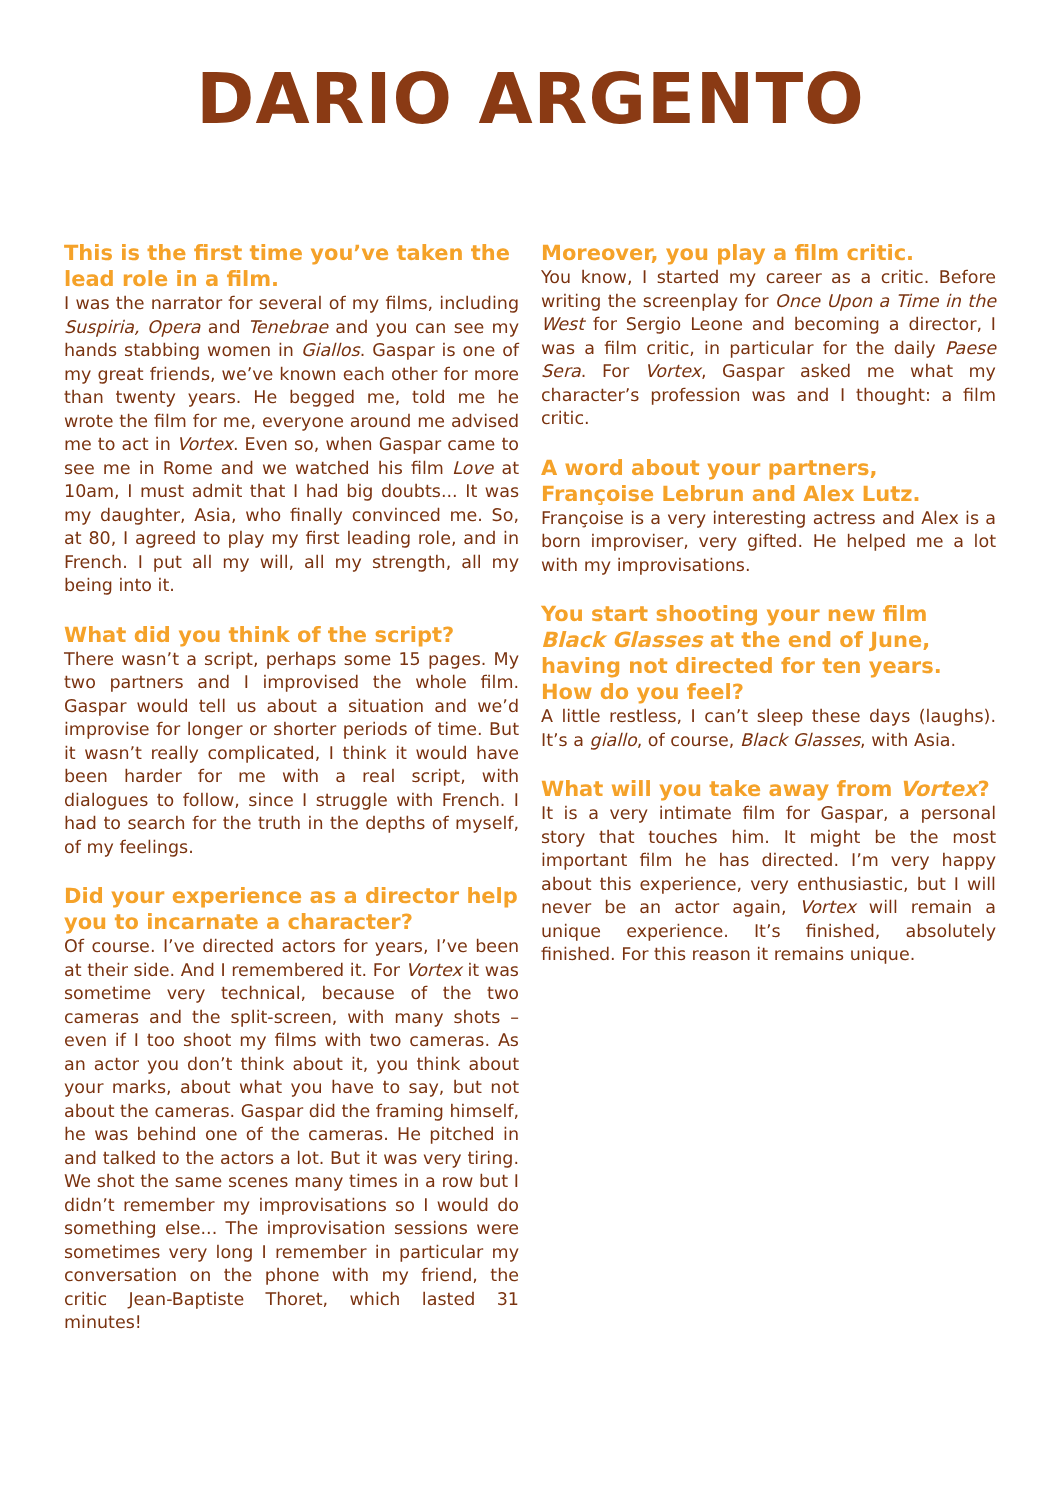DARIO ARGENTO
This is the first time you’ve taken the lead role in a film.
I was the narrator for several of my films, including Suspiria, Opera and Tenebrae and you can see my hands stabbing women in Giallos. Gaspar is one of my great friends, we’ve known each other for more than twenty years. He begged me, told me he wrote the film for me, everyone around me advised me to act in Vortex. Even so, when Gaspar came to see me in Rome and we watched his film Love at 10am, I must admit that I had big doubts... It was my daughter, Asia, who finally convinced me. So, at 80, I agreed to play my first leading role, and in French. I put all my will, all my strength, all my being into it.
What did you think of the script?
There wasn’t a script, perhaps some 15 pages. My two partners and I improvised the whole film. Gaspar would tell us about a situation and we’d improvise for longer or shorter periods of time. But it wasn’t really complicated, I think it would have been harder for me with a real script, with dialogues to follow, since I struggle with French. I had to search for the truth in the depths of myself, of my feelings.
Did your experience as a director help you to incarnate a character?
Of course. I’ve directed actors for years, I’ve been at their side. And I remembered it. For Vortex it was sometime very technical, because of the two cameras and the split-screen, with many shots – even if I too shoot my films with two cameras. As an actor you don’t think about it, you think about your marks, about what you have to say, but not about the cameras. Gaspar did the framing himself, he was behind one of the cameras. He pitched in and talked to the actors a lot. But it was very tiring. We shot the same scenes many times in a row but I didn’t remember my improvisations so I would do something else... The improvisation sessions were sometimes very long I remember in particular my conversation on the phone with my friend, the critic Jean-Baptiste Thoret, which lasted 31 minutes!
Moreover, you play a film critic.
You know, I started my career as a critic. Before writing the screenplay for Once Upon a Time in the West for Sergio Leone and becoming a director, I was a film critic, in particular for the daily Paese Sera. For Vortex, Gaspar asked me what my character’s profession was and I thought: a film critic.
A word about your partners, Françoise Lebrun and Alex Lutz.
Françoise is a very interesting actress and Alex is a born improviser, very gifted. He helped me a lot with my improvisations.
You start shooting your new film Black Glasses at the end of June, having not directed for ten years. How do you feel?
A little restless, I can’t sleep these days (laughs). It’s a giallo, of course, Black Glasses, with Asia.
What will you take away from Vortex?
It is a very intimate film for Gaspar, a personal story that touches him. It might be the most important film he has directed. I’m very happy about this experience, very enthusiastic, but I will never be an actor again, Vortex will remain a unique experience. It’s finished, absolutely finished. For this reason it remains unique.